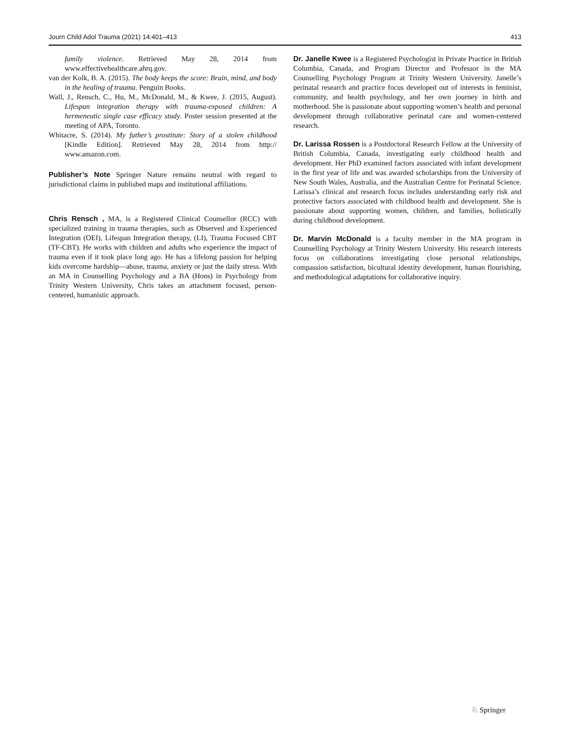Journ Child Adol Trauma (2021) 14:401–413 413
family violence. Retrieved May 28, 2014 from www.effectivehealthcare.ahrq.gov.
van der Kolk, B. A. (2015). The body keeps the score: Brain, mind, and body in the healing of trauma. Penguin Books.
Wall, J., Rensch, C., Hu, M., McDonald, M., & Kwee, J. (2015, August). Lifespan integration therapy with trauma-exposed children: A hermeneutic single case efficacy study. Poster session presented at the meeting of APA, Toronto.
Whitacre, S. (2014). My father’s prostitute: Story of a stolen childhood [Kindle Edition]. Retrieved May 28, 2014 from http:// www.amazon.com.
Publisher’s Note Springer Nature remains neutral with regard to jurisdictional claims in published maps and institutional affiliations.
Chris Rensch , MA, is a Registered Clinical Counsellor (RCC) with specialized training in trauma therapies, such as Observed and Experienced Integration (OEI), Lifespan Integration therapy, (LI), Trauma Focused CBT (TF-CBT). He works with children and adults who experience the impact of trauma even if it took place long ago. He has a lifelong passion for helping kids overcome hardship—abuse, trauma, anxiety or just the daily stress. With an MA in Counselling Psychology and a BA (Hons) in Psychology from Trinity Western University, Chris takes an attachment focused, person-centered, humanistic approach.
Dr. Janelle Kwee is a Registered Psychologist in Private Practice in British Columbia, Canada, and Program Director and Professor in the MA Counselling Psychology Program at Trinity Western University. Janelle’s perinatal research and practice focus developed out of interests in feminist, community, and health psychology, and her own journey in birth and motherhood. She is passionate about supporting women’s health and personal development through collaborative perinatal care and women-centered research.
Dr. Larissa Rossen is a Postdoctoral Research Fellow at the University of British Columbia, Canada, investigating early childhood health and development. Her PhD examined factors associated with infant development in the first year of life and was awarded scholarships from the University of New South Wales, Australia, and the Australian Centre for Perinatal Science. Larissa’s clinical and research focus includes understanding early risk and protective factors associated with childhood health and development. She is passionate about supporting women, children, and families, holistically during childhood development.
Dr. Marvin McDonald is a faculty member in the MA program in Counselling Psychology at Trinity Western University. His research interests focus on collaborations investigating close personal relationships, compassion satisfaction, bicultural identity development, human flourishing, and methodological adaptations for collaborative inquiry.
♘ Springer